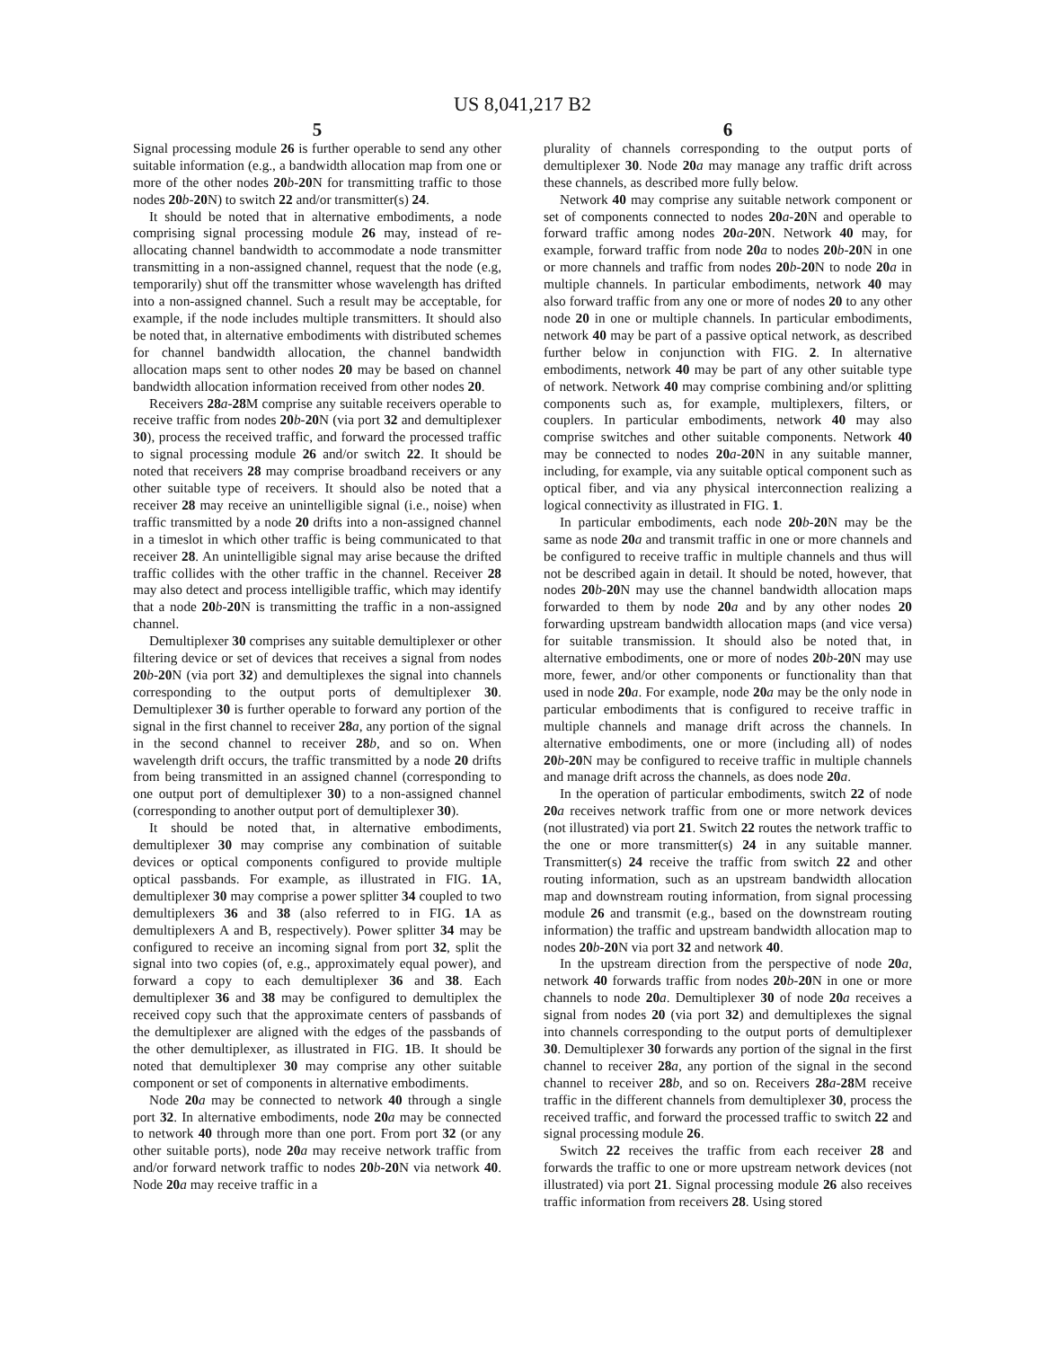US 8,041,217 B2
5
Signal processing module 26 is further operable to send any other suitable information (e.g., a bandwidth allocation map from one or more of the other nodes 20 b-20 N for transmitting traffic to those nodes 20 b-20 N) to switch 22 and/or transmitter(s) 24.
It should be noted that in alternative embodiments, a node comprising signal processing module 26 may, instead of re-allocating channel bandwidth to accommodate a node transmitter transmitting in a non-assigned channel, request that the node (e.g, temporarily) shut off the transmitter whose wavelength has drifted into a non-assigned channel. Such a result may be acceptable, for example, if the node includes multiple transmitters. It should also be noted that, in alternative embodiments with distributed schemes for channel bandwidth allocation, the channel bandwidth allocation maps sent to other nodes 20 may be based on channel bandwidth allocation information received from other nodes 20.
Receivers 28 a-28 M comprise any suitable receivers operable to receive traffic from nodes 20 b-20 N (via port 32 and demultiplexer 30), process the received traffic, and forward the processed traffic to signal processing module 26 and/or switch 22. It should be noted that receivers 28 may comprise broadband receivers or any other suitable type of receivers. It should also be noted that a receiver 28 may receive an unintelligible signal (i.e., noise) when traffic transmitted by a node 20 drifts into a non-assigned channel in a timeslot in which other traffic is being communicated to that receiver 28. An unintelligible signal may arise because the drifted traffic collides with the other traffic in the channel. Receiver 28 may also detect and process intelligible traffic, which may identify that a node 20 b-20 N is transmitting the traffic in a non-assigned channel.
Demultiplexer 30 comprises any suitable demultiplexer or other filtering device or set of devices that receives a signal from nodes 20 b-20 N (via port 32) and demultiplexes the signal into channels corresponding to the output ports of demultiplexer 30. Demultiplexer 30 is further operable to forward any portion of the signal in the first channel to receiver 28 a, any portion of the signal in the second channel to receiver 28 b, and so on. When wavelength drift occurs, the traffic transmitted by a node 20 drifts from being transmitted in an assigned channel (corresponding to one output port of demultiplexer 30) to a non-assigned channel (corresponding to another output port of demultiplexer 30).
It should be noted that, in alternative embodiments, demultiplexer 30 may comprise any combination of suitable devices or optical components configured to provide multiple optical passbands. For example, as illustrated in FIG. 1 A, demultiplexer 30 may comprise a power splitter 34 coupled to two demultiplexers 36 and 38 (also referred to in FIG. 1 A as demultiplexers A and B, respectively). Power splitter 34 may be configured to receive an incoming signal from port 32, split the signal into two copies (of, e.g., approximately equal power), and forward a copy to each demultiplexer 36 and 38. Each demultiplexer 36 and 38 may be configured to demultiplex the received copy such that the approximate centers of passbands of the demultiplexer are aligned with the edges of the passbands of the other demultiplexer, as illustrated in FIG. 1 B. It should be noted that demultiplexer 30 may comprise any other suitable component or set of components in alternative embodiments.
Node 20 a may be connected to network 40 through a single port 32. In alternative embodiments, node 20 a may be connected to network 40 through more than one port. From port 32 (or any other suitable ports), node 20 a may receive network traffic from and/or forward network traffic to nodes 20 b-20 N via network 40. Node 20 a may receive traffic in a
6
plurality of channels corresponding to the output ports of demultiplexer 30. Node 20 a may manage any traffic drift across these channels, as described more fully below.
Network 40 may comprise any suitable network component or set of components connected to nodes 20 a-20 N and operable to forward traffic among nodes 20 a-20 N. Network 40 may, for example, forward traffic from node 20 a to nodes 20 b-20 N in one or more channels and traffic from nodes 20 b-20 N to node 20 a in multiple channels. In particular embodiments, network 40 may also forward traffic from any one or more of nodes 20 to any other node 20 in one or multiple channels. In particular embodiments, network 40 may be part of a passive optical network, as described further below in conjunction with FIG. 2. In alternative embodiments, network 40 may be part of any other suitable type of network. Network 40 may comprise combining and/or splitting components such as, for example, multiplexers, filters, or couplers. In particular embodiments, network 40 may also comprise switches and other suitable components. Network 40 may be connected to nodes 20 a-20 N in any suitable manner, including, for example, via any suitable optical component such as optical fiber, and via any physical interconnection realizing a logical connectivity as illustrated in FIG. 1.
In particular embodiments, each node 20 b-20 N may be the same as node 20 a and transmit traffic in one or more channels and be configured to receive traffic in multiple channels and thus will not be described again in detail. It should be noted, however, that nodes 20 b-20 N may use the channel bandwidth allocation maps forwarded to them by node 20 a and by any other nodes 20 forwarding upstream bandwidth allocation maps (and vice versa) for suitable transmission. It should also be noted that, in alternative embodiments, one or more of nodes 20 b-20 N may use more, fewer, and/or other components or functionality than that used in node 20 a. For example, node 20 a may be the only node in particular embodiments that is configured to receive traffic in multiple channels and manage drift across the channels. In alternative embodiments, one or more (including all) of nodes 20 b-20 N may be configured to receive traffic in multiple channels and manage drift across the channels, as does node 20 a.
In the operation of particular embodiments, switch 22 of node 20 a receives network traffic from one or more network devices (not illustrated) via port 21. Switch 22 routes the network traffic to the one or more transmitter(s) 24 in any suitable manner. Transmitter(s) 24 receive the traffic from switch 22 and other routing information, such as an upstream bandwidth allocation map and downstream routing information, from signal processing module 26 and transmit (e.g., based on the downstream routing information) the traffic and upstream bandwidth allocation map to nodes 20 b-20 N via port 32 and network 40.
In the upstream direction from the perspective of node 20 a, network 40 forwards traffic from nodes 20 b-20 N in one or more channels to node 20 a. Demultiplexer 30 of node 20 a receives a signal from nodes 20 (via port 32) and demultiplexes the signal into channels corresponding to the output ports of demultiplexer 30. Demultiplexer 30 forwards any portion of the signal in the first channel to receiver 28 a, any portion of the signal in the second channel to receiver 28 b, and so on. Receivers 28 a-28 M receive traffic in the different channels from demultiplexer 30, process the received traffic, and forward the processed traffic to switch 22 and signal processing module 26.
Switch 22 receives the traffic from each receiver 28 and forwards the traffic to one or more upstream network devices (not illustrated) via port 21. Signal processing module 26 also receives traffic information from receivers 28. Using stored